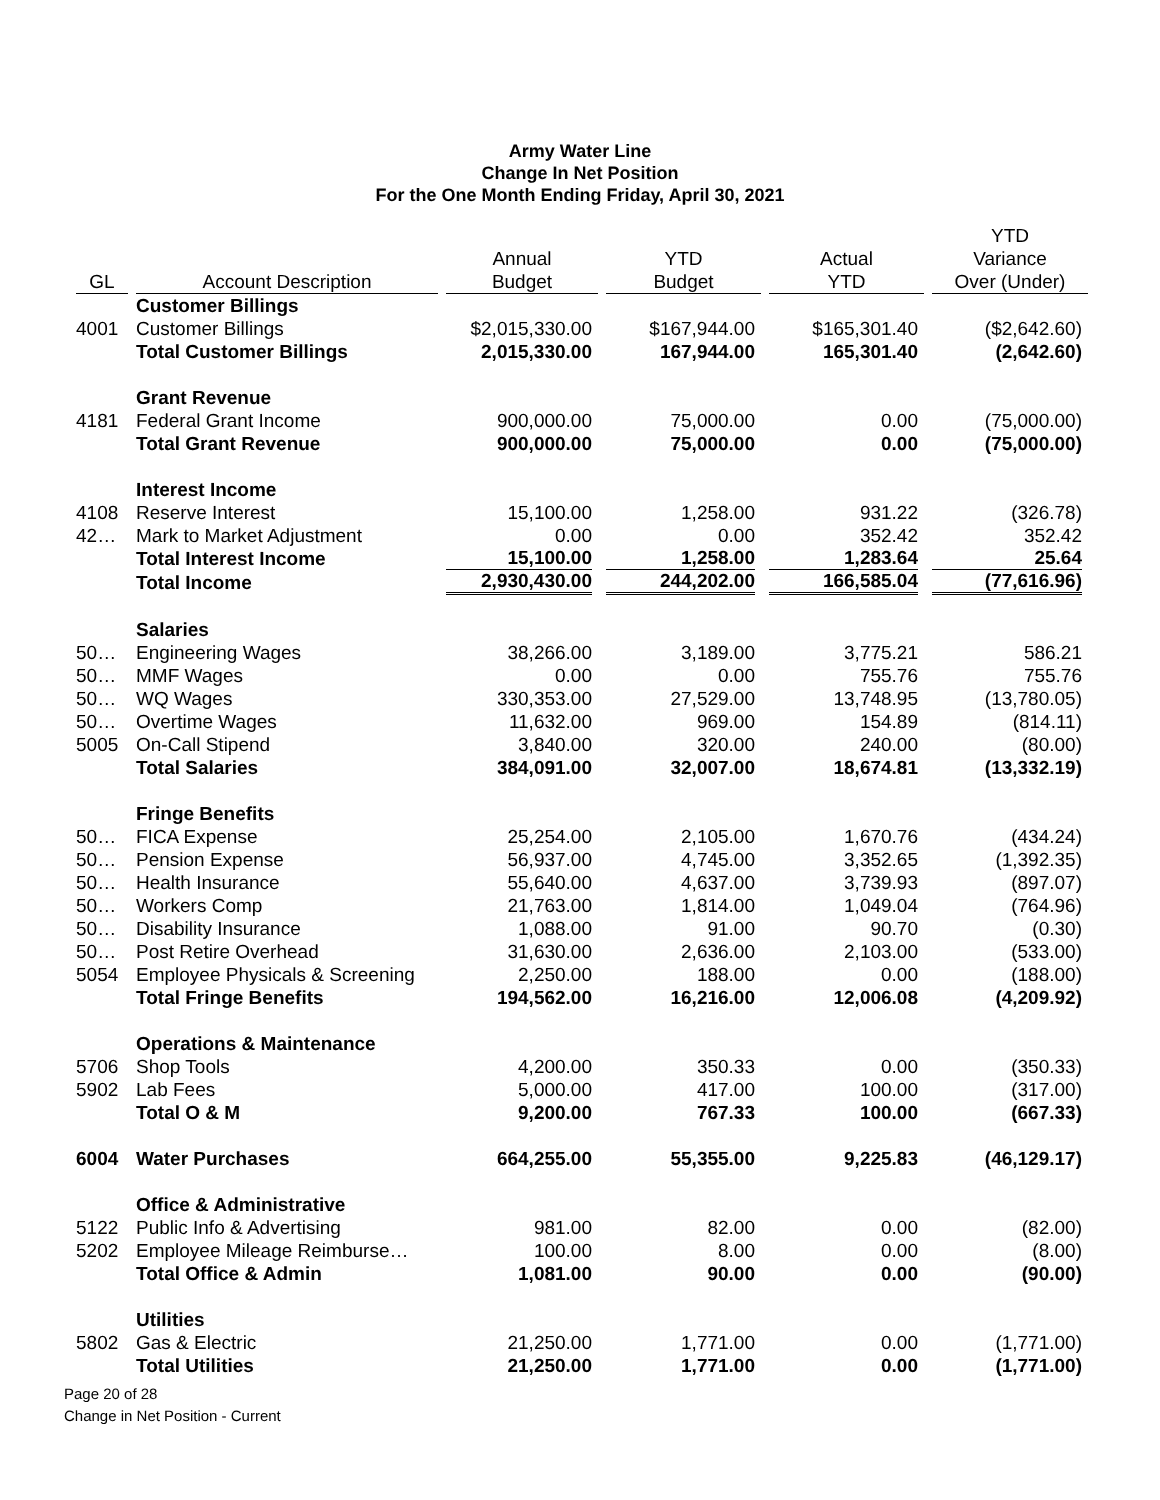Army Water Line
Change In Net Position
For the One Month Ending Friday, April 30, 2021
| GL | Account Description | Annual Budget | YTD Budget | Actual YTD | YTD Variance Over (Under) |
| --- | --- | --- | --- | --- | --- |
| | Customer Billings | | | | |
| 4001 | Customer Billings | $2,015,330.00 | $167,944.00 | $165,301.40 | ($2,642.60) |
| | Total Customer Billings | 2,015,330.00 | 167,944.00 | 165,301.40 | (2,642.60) |
| | Grant Revenue | | | | |
| 4181 | Federal Grant Income | 900,000.00 | 75,000.00 | 0.00 | (75,000.00) |
| | Total Grant Revenue | 900,000.00 | 75,000.00 | 0.00 | (75,000.00) |
| | Interest Income | | | | |
| 4108 | Reserve Interest | 15,100.00 | 1,258.00 | 931.22 | (326.78) |
| 42… | Mark to Market Adjustment | 0.00 | 0.00 | 352.42 | 352.42 |
| | Total Interest Income | 15,100.00 | 1,258.00 | 1,283.64 | 25.64 |
| | Total Income | 2,930,430.00 | 244,202.00 | 166,585.04 | (77,616.96) |
| | Salaries | | | | |
| 50… | Engineering Wages | 38,266.00 | 3,189.00 | 3,775.21 | 586.21 |
| 50… | MMF Wages | 0.00 | 0.00 | 755.76 | 755.76 |
| 50… | WQ Wages | 330,353.00 | 27,529.00 | 13,748.95 | (13,780.05) |
| 50… | Overtime Wages | 11,632.00 | 969.00 | 154.89 | (814.11) |
| 5005 | On-Call Stipend | 3,840.00 | 320.00 | 240.00 | (80.00) |
| | Total Salaries | 384,091.00 | 32,007.00 | 18,674.81 | (13,332.19) |
| | Fringe Benefits | | | | |
| 50… | FICA Expense | 25,254.00 | 2,105.00 | 1,670.76 | (434.24) |
| 50… | Pension Expense | 56,937.00 | 4,745.00 | 3,352.65 | (1,392.35) |
| 50… | Health Insurance | 55,640.00 | 4,637.00 | 3,739.93 | (897.07) |
| 50… | Workers Comp | 21,763.00 | 1,814.00 | 1,049.04 | (764.96) |
| 50… | Disability Insurance | 1,088.00 | 91.00 | 90.70 | (0.30) |
| 50… | Post Retire Overhead | 31,630.00 | 2,636.00 | 2,103.00 | (533.00) |
| 5054 | Employee Physicals & Screening | 2,250.00 | 188.00 | 0.00 | (188.00) |
| | Total Fringe Benefits | 194,562.00 | 16,216.00 | 12,006.08 | (4,209.92) |
| | Operations & Maintenance | | | | |
| 5706 | Shop Tools | 4,200.00 | 350.33 | 0.00 | (350.33) |
| 5902 | Lab Fees | 5,000.00 | 417.00 | 100.00 | (317.00) |
| | Total O & M | 9,200.00 | 767.33 | 100.00 | (667.33) |
| 6004 | Water Purchases | 664,255.00 | 55,355.00 | 9,225.83 | (46,129.17) |
| | Office & Administrative | | | | |
| 5122 | Public Info & Advertising | 981.00 | 82.00 | 0.00 | (82.00) |
| 5202 | Employee Mileage Reimburse… | 100.00 | 8.00 | 0.00 | (8.00) |
| | Total Office & Admin | 1,081.00 | 90.00 | 0.00 | (90.00) |
| | Utilities | | | | |
| 5802 | Gas & Electric | 21,250.00 | 1,771.00 | 0.00 | (1,771.00) |
| | Total Utilities | 21,250.00 | 1,771.00 | 0.00 | (1,771.00) |
Page 20 of 28
Change in Net Position - Current